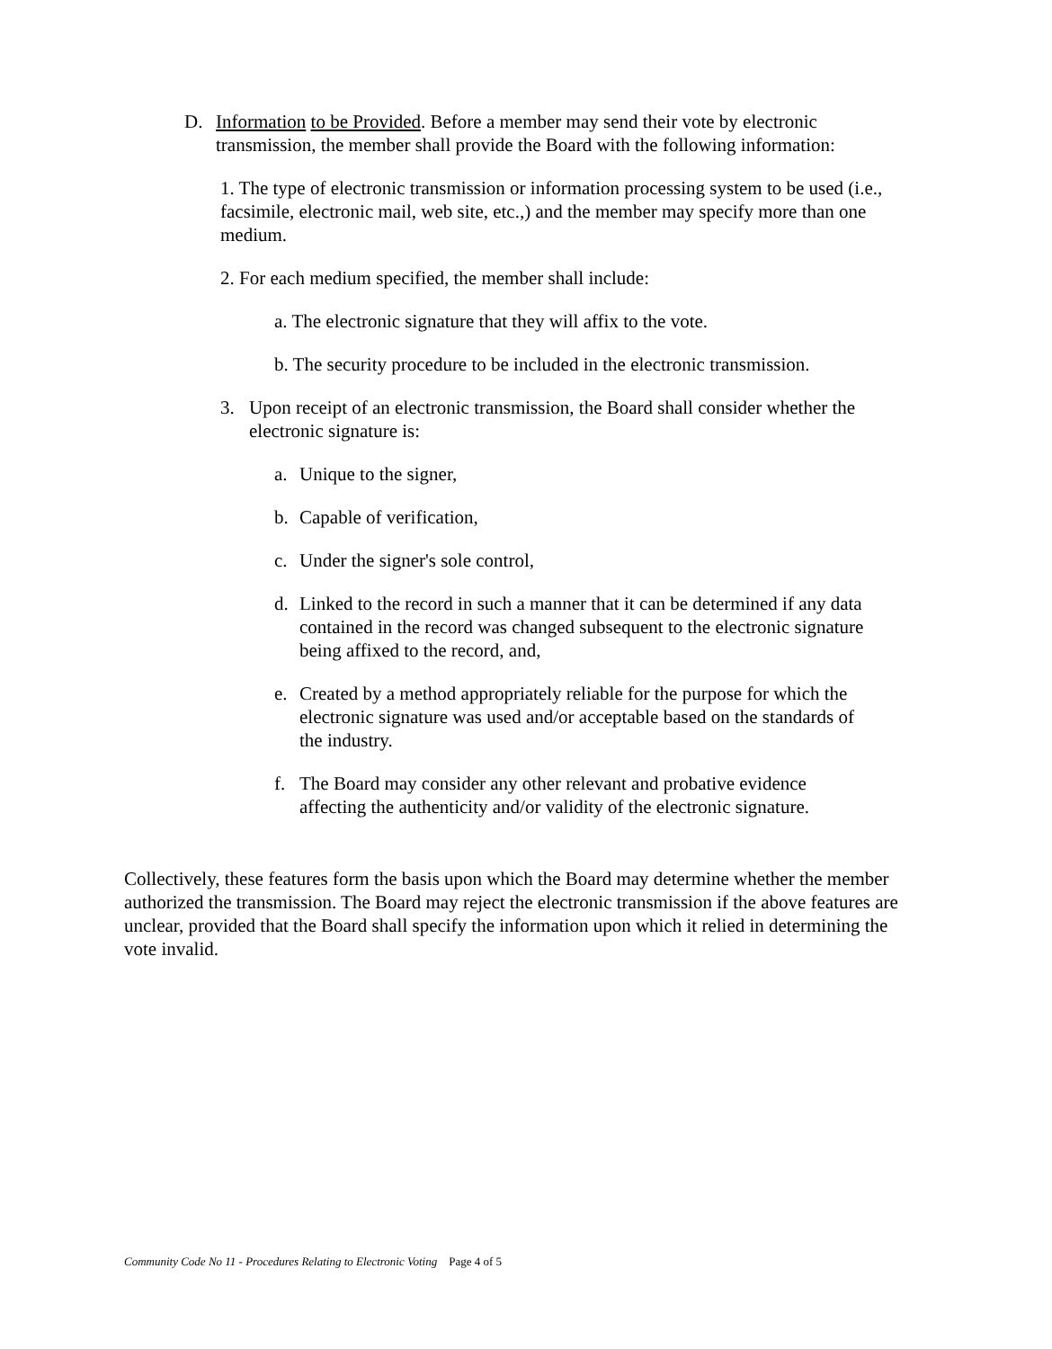D. Information to be Provided. Before a member may send their vote by electronic transmission, the member shall provide the Board with the following information:
1. The type of electronic transmission or information processing system to be used (i.e., facsimile, electronic mail, web site, etc.,) and the member may specify more than one medium.
2. For each medium specified, the member shall include:
a. The electronic signature that they will affix to the vote.
b. The security procedure to be included in the electronic transmission.
3. Upon receipt of an electronic transmission, the Board shall consider whether the electronic signature is:
a. Unique to the signer,
b. Capable of verification,
c. Under the signer's sole control,
d. Linked to the record in such a manner that it can be determined if any data contained in the record was changed subsequent to the electronic signature being affixed to the record, and,
e. Created by a method appropriately reliable for the purpose for which the electronic signature was used and/or acceptable based on the standards of the industry.
f. The Board may consider any other relevant and probative evidence affecting the authenticity and/or validity of the electronic signature.
Collectively, these features form the basis upon which the Board may determine whether the member authorized the transmission. The Board may reject the electronic transmission if the above features are unclear, provided that the Board shall specify the information upon which it relied in determining the vote invalid.
Community Code No 11 - Procedures Relating to Electronic Voting Page 4 of 5